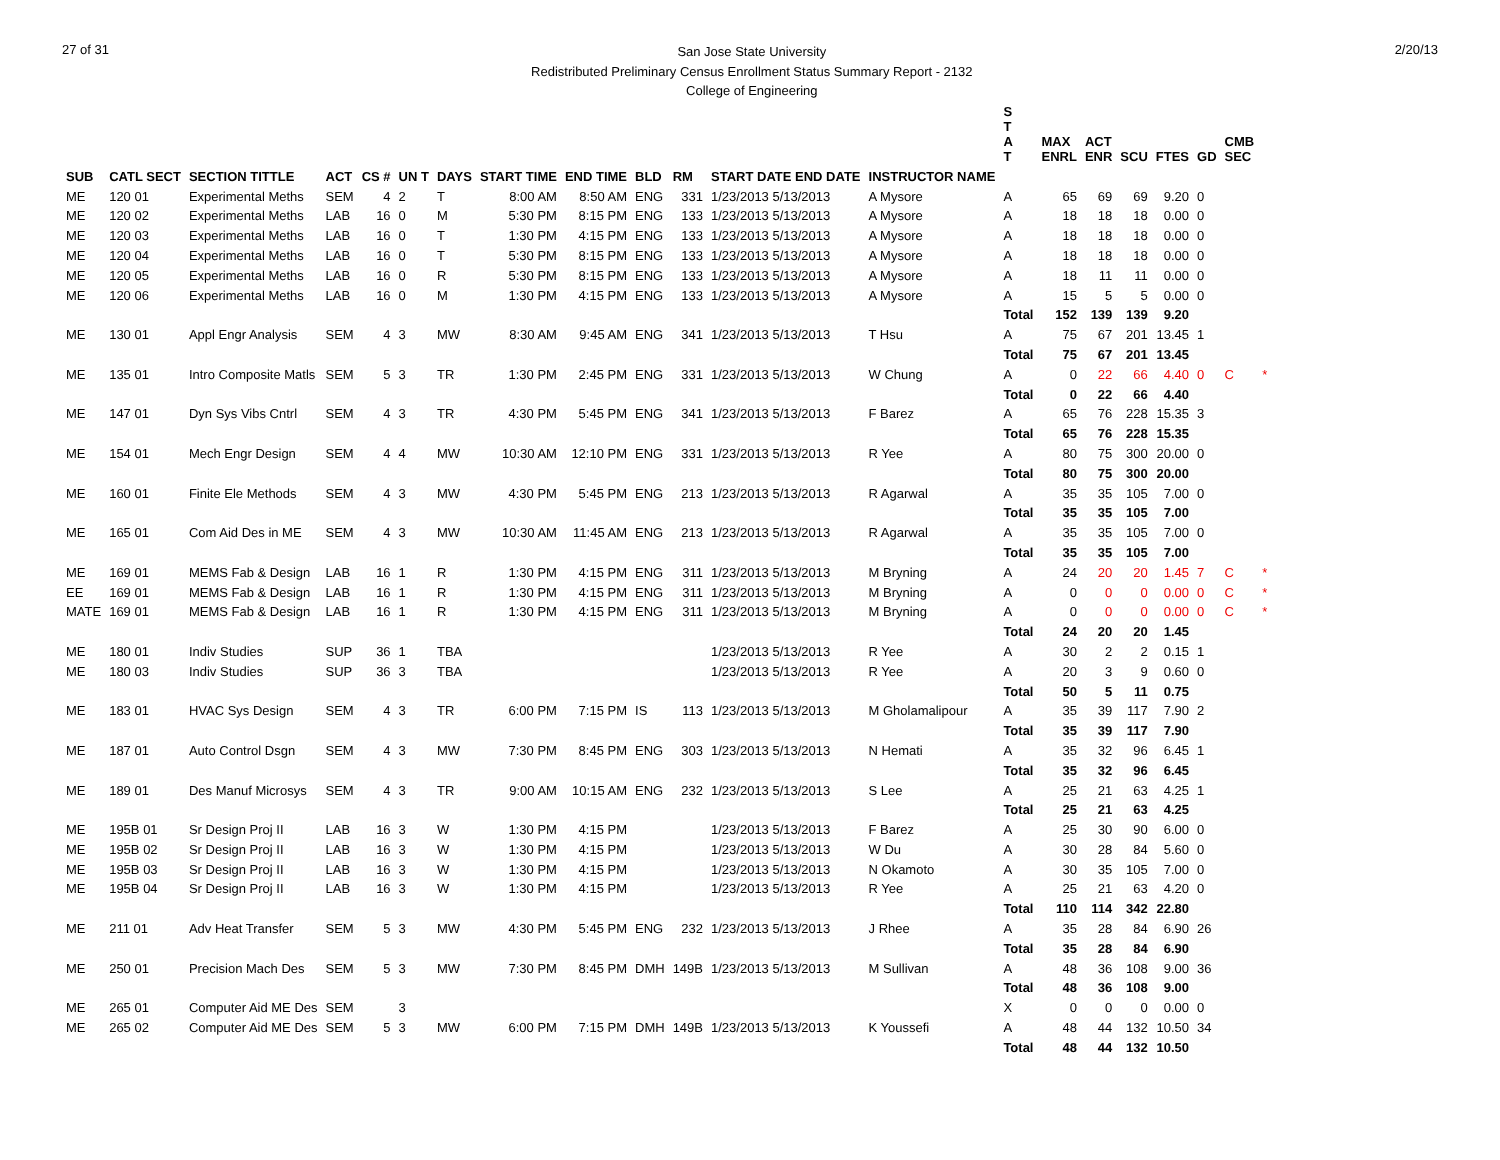27 of 31
San Jose State University
Redistributed Preliminary Census Enrollment Status Summary Report - 2132
College of Engineering
2/20/13
| | | | | | | | | | | | | | S T A T | MAX ENRL | ACT ENR | SCU | FTES | GD | CMB SEC | |
| --- | --- | --- | --- | --- | --- | --- | --- | --- | --- | --- | --- | --- | --- | --- | --- | --- | --- | --- | --- | --- |
| SUB | CATL SECT | SECTION TITTLE | ACT | CS # | UN T | DAYS | START TIME | END TIME | BLD | RM | START DATE END DATE | INSTRUCTOR NAME | | | | | | | | |
| ME | 120 01 | Experimental Meths | SEM | 4 | 2 | T | 8:00 AM | 8:50 AM | ENG | 331 | 1/23/2013 5/13/2013 | A Mysore | A | 65 | 69 | 69 | 9.20 | 0 | | |
| ME | 120 02 | Experimental Meths | LAB | 16 | 0 | M | 5:30 PM | 8:15 PM | ENG | 133 | 1/23/2013 5/13/2013 | A Mysore | A | 18 | 18 | 18 | 0.00 | 0 | | |
| ME | 120 03 | Experimental Meths | LAB | 16 | 0 | T | 1:30 PM | 4:15 PM | ENG | 133 | 1/23/2013 5/13/2013 | A Mysore | A | 18 | 18 | 18 | 0.00 | 0 | | |
| ME | 120 04 | Experimental Meths | LAB | 16 | 0 | T | 5:30 PM | 8:15 PM | ENG | 133 | 1/23/2013 5/13/2013 | A Mysore | A | 18 | 18 | 18 | 0.00 | 0 | | |
| ME | 120 05 | Experimental Meths | LAB | 16 | 0 | R | 5:30 PM | 8:15 PM | ENG | 133 | 1/23/2013 5/13/2013 | A Mysore | A | 18 | 11 | 11 | 0.00 | 0 | | |
| ME | 120 06 | Experimental Meths | LAB | 16 | 0 | M | 1:30 PM | 4:15 PM | ENG | 133 | 1/23/2013 5/13/2013 | A Mysore | A | 15 | 5 | 5 | 0.00 | 0 | | |
| | | | | | | | | | | | | | Total | 152 | 139 | 139 | 9.20 | | | |
| ME | 130 01 | Appl Engr Analysis | SEM | 4 | 3 | MW | 8:30 AM | 9:45 AM | ENG | 341 | 1/23/2013 5/13/2013 | T Hsu | A | 75 | 67 | 201 | 13.45 | 1 | | |
| | | | | | | | | | | | | | Total | 75 | 67 | 201 | 13.45 | | | |
| ME | 135 01 | Intro Composite Matls | SEM | 5 | 3 | TR | 1:30 PM | 2:45 PM | ENG | 331 | 1/23/2013 5/13/2013 | W Chung | A | 0 | 22 | 66 | 4.40 | 0 | C | * |
| | | | | | | | | | | | | | Total | 0 | 22 | 66 | 4.40 | | | |
| ME | 147 01 | Dyn Sys Vibs Cntrl | SEM | 4 | 3 | TR | 4:30 PM | 5:45 PM | ENG | 341 | 1/23/2013 5/13/2013 | F Barez | A | 65 | 76 | 228 | 15.35 | 3 | | |
| | | | | | | | | | | | | | Total | 65 | 76 | 228 | 15.35 | | | |
| ME | 154 01 | Mech Engr Design | SEM | 4 | 4 | MW | 10:30 AM | 12:10 PM | ENG | 331 | 1/23/2013 5/13/2013 | R Yee | A | 80 | 75 | 300 | 20.00 | 0 | | |
| | | | | | | | | | | | | | Total | 80 | 75 | 300 | 20.00 | | | |
| ME | 160 01 | Finite Ele Methods | SEM | 4 | 3 | MW | 4:30 PM | 5:45 PM | ENG | 213 | 1/23/2013 5/13/2013 | R Agarwal | A | 35 | 35 | 105 | 7.00 | 0 | | |
| | | | | | | | | | | | | | Total | 35 | 35 | 105 | 7.00 | | | |
| ME | 165 01 | Com Aid Des in ME | SEM | 4 | 3 | MW | 10:30 AM | 11:45 AM | ENG | 213 | 1/23/2013 5/13/2013 | R Agarwal | A | 35 | 35 | 105 | 7.00 | 0 | | |
| | | | | | | | | | | | | | Total | 35 | 35 | 105 | 7.00 | | | |
| ME | 169 01 | MEMS Fab & Design | LAB | 16 | 1 | R | 1:30 PM | 4:15 PM | ENG | 311 | 1/23/2013 5/13/2013 | M Bryning | A | 24 | 20 | 20 | 1.45 | 7 | C | * |
| EE | 169 01 | MEMS Fab & Design | LAB | 16 | 1 | R | 1:30 PM | 4:15 PM | ENG | 311 | 1/23/2013 5/13/2013 | M Bryning | A | 0 | 0 | 0 | 0.00 | 0 | C | * |
| MATE | 169 01 | MEMS Fab & Design | LAB | 16 | 1 | R | 1:30 PM | 4:15 PM | ENG | 311 | 1/23/2013 5/13/2013 | M Bryning | A | 0 | 0 | 0 | 0.00 | 0 | C | * |
| | | | | | | | | | | | | | Total | 24 | 20 | 20 | 1.45 | | | |
| ME | 180 01 | Indiv Studies | SUP | 36 | 1 | TBA | | | | | 1/23/2013 5/13/2013 | R Yee | A | 30 | 2 | 2 | 0.15 | 1 | | |
| ME | 180 03 | Indiv Studies | SUP | 36 | 3 | TBA | | | | | 1/23/2013 5/13/2013 | R Yee | A | 20 | 3 | 9 | 0.60 | 0 | | |
| | | | | | | | | | | | | | Total | 50 | 5 | 11 | 0.75 | | | |
| ME | 183 01 | HVAC Sys Design | SEM | 4 | 3 | TR | 6:00 PM | 7:15 PM | IS | 113 | 1/23/2013 5/13/2013 | M Gholamalipour | A | 35 | 39 | 117 | 7.90 | 2 | | |
| | | | | | | | | | | | | | Total | 35 | 39 | 117 | 7.90 | | | |
| ME | 187 01 | Auto Control Dsgn | SEM | 4 | 3 | MW | 7:30 PM | 8:45 PM | ENG | 303 | 1/23/2013 5/13/2013 | N Hemati | A | 35 | 32 | 96 | 6.45 | 1 | | |
| | | | | | | | | | | | | | Total | 35 | 32 | 96 | 6.45 | | | |
| ME | 189 01 | Des Manuf Microsys | SEM | 4 | 3 | TR | 9:00 AM | 10:15 AM | ENG | 232 | 1/23/2013 5/13/2013 | S Lee | A | 25 | 21 | 63 | 4.25 | 1 | | |
| | | | | | | | | | | | | | Total | 25 | 21 | 63 | 4.25 | | | |
| ME | 195B 01 | Sr Design Proj II | LAB | 16 | 3 | W | 1:30 PM | 4:15 PM | | | 1/23/2013 5/13/2013 | F Barez | A | 25 | 30 | 90 | 6.00 | 0 | | |
| ME | 195B 02 | Sr Design Proj II | LAB | 16 | 3 | W | 1:30 PM | 4:15 PM | | | 1/23/2013 5/13/2013 | W Du | A | 30 | 28 | 84 | 5.60 | 0 | | |
| ME | 195B 03 | Sr Design Proj II | LAB | 16 | 3 | W | 1:30 PM | 4:15 PM | | | 1/23/2013 5/13/2013 | N Okamoto | A | 30 | 35 | 105 | 7.00 | 0 | | |
| ME | 195B 04 | Sr Design Proj II | LAB | 16 | 3 | W | 1:30 PM | 4:15 PM | | | 1/23/2013 5/13/2013 | R Yee | A | 25 | 21 | 63 | 4.20 | 0 | | |
| | | | | | | | | | | | | | Total | 110 | 114 | 342 | 22.80 | | | |
| ME | 211 01 | Adv Heat Transfer | SEM | 5 | 3 | MW | 4:30 PM | 5:45 PM | ENG | 232 | 1/23/2013 5/13/2013 | J Rhee | A | 35 | 28 | 84 | 6.90 | 26 | | |
| | | | | | | | | | | | | | Total | 35 | 28 | 84 | 6.90 | | | |
| ME | 250 01 | Precision Mach Des | SEM | 5 | 3 | MW | 7:30 PM | 8:45 PM | DMH | 149B | 1/23/2013 5/13/2013 | M Sullivan | A | 48 | 36 | 108 | 9.00 | 36 | | |
| | | | | | | | | | | | | | Total | 48 | 36 | 108 | 9.00 | | | |
| ME | 265 01 | Computer Aid ME Des | SEM | | 3 | | | | | | | | X | 0 | 0 | 0 | 0.00 | 0 | | |
| ME | 265 02 | Computer Aid ME Des | SEM | 5 | 3 | MW | 6:00 PM | 7:15 PM | DMH | 149B | 1/23/2013 5/13/2013 | K Youssefi | A | 48 | 44 | 132 | 10.50 | 34 | | |
| | | | | | | | | | | | | | Total | 48 | 44 | 132 | 10.50 | | | |